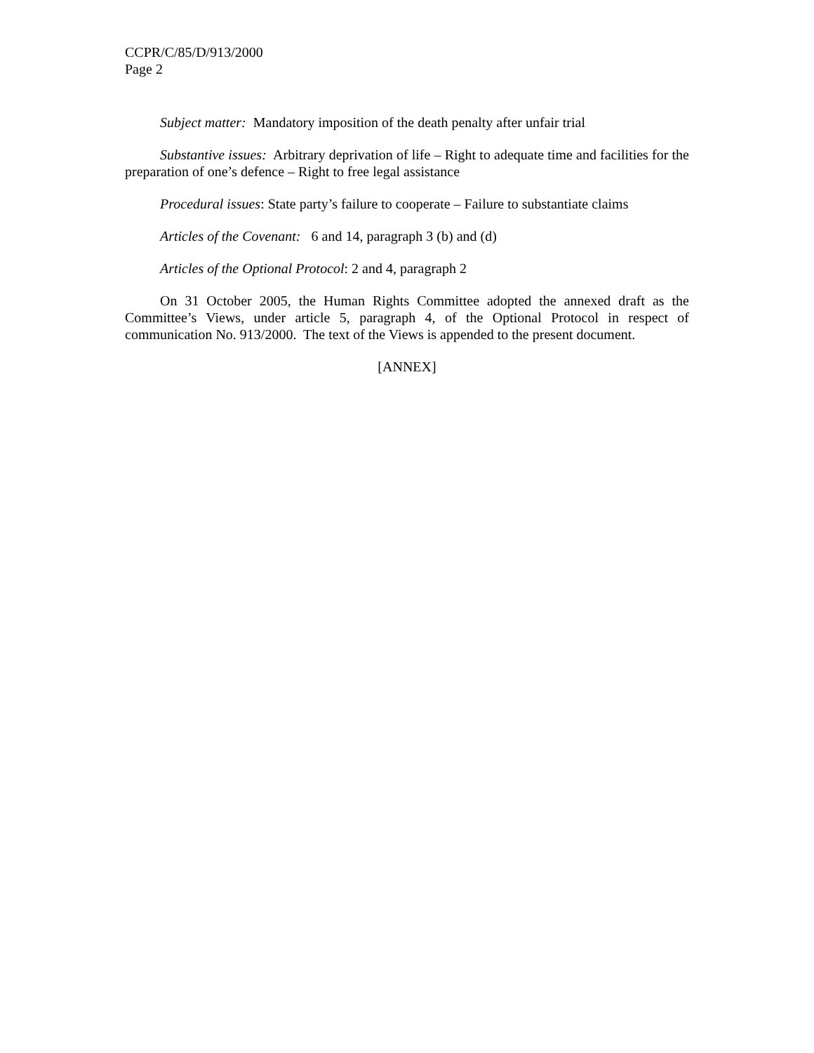CCPR/C/85/D/913/2000
Page 2
Subject matter: Mandatory imposition of the death penalty after unfair trial
Substantive issues: Arbitrary deprivation of life – Right to adequate time and facilities for the preparation of one’s defence – Right to free legal assistance
Procedural issues: State party’s failure to cooperate – Failure to substantiate claims
Articles of the Covenant: 6 and 14, paragraph 3 (b) and (d)
Articles of the Optional Protocol: 2 and 4, paragraph 2
On 31 October 2005, the Human Rights Committee adopted the annexed draft as the Committee’s Views, under article 5, paragraph 4, of the Optional Protocol in respect of communication No. 913/2000. The text of the Views is appended to the present document.
[ANNEX]